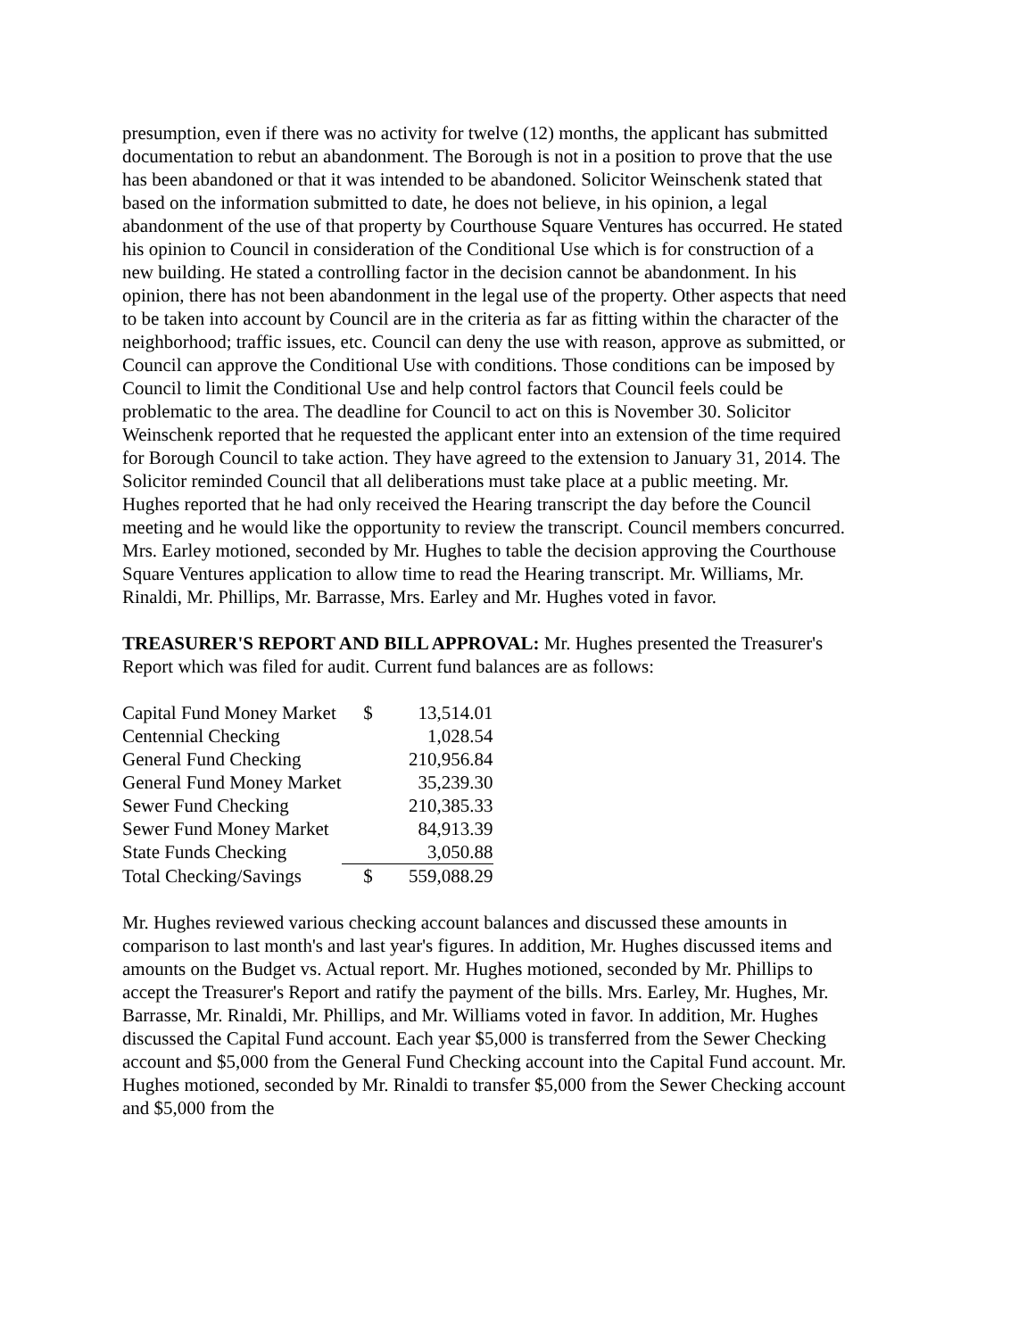presumption, even if there was no activity for twelve (12) months, the applicant has submitted documentation to rebut an abandonment. The Borough is not in a position to prove that the use has been abandoned or that it was intended to be abandoned. Solicitor Weinschenk stated that based on the information submitted to date, he does not believe, in his opinion, a legal abandonment of the use of that property by Courthouse Square Ventures has occurred. He stated his opinion to Council in consideration of the Conditional Use which is for construction of a new building. He stated a controlling factor in the decision cannot be abandonment. In his opinion, there has not been abandonment in the legal use of the property. Other aspects that need to be taken into account by Council are in the criteria as far as fitting within the character of the neighborhood; traffic issues, etc. Council can deny the use with reason, approve as submitted, or Council can approve the Conditional Use with conditions. Those conditions can be imposed by Council to limit the Conditional Use and help control factors that Council feels could be problematic to the area. The deadline for Council to act on this is November 30. Solicitor Weinschenk reported that he requested the applicant enter into an extension of the time required for Borough Council to take action. They have agreed to the extension to January 31, 2014. The Solicitor reminded Council that all deliberations must take place at a public meeting. Mr. Hughes reported that he had only received the Hearing transcript the day before the Council meeting and he would like the opportunity to review the transcript. Council members concurred. Mrs. Earley motioned, seconded by Mr. Hughes to table the decision approving the Courthouse Square Ventures application to allow time to read the Hearing transcript. Mr. Williams, Mr. Rinaldi, Mr. Phillips, Mr. Barrasse, Mrs. Earley and Mr. Hughes voted in favor.
TREASURER'S REPORT AND BILL APPROVAL: Mr. Hughes presented the Treasurer's Report which was filed for audit. Current fund balances are as follows:
| Capital Fund Money Market | $ | 13,514.01 |
| Centennial Checking | | 1,028.54 |
| General Fund Checking | | 210,956.84 |
| General Fund Money Market | | 35,239.30 |
| Sewer Fund Checking | | 210,385.33 |
| Sewer Fund Money Market | | 84,913.39 |
| State Funds Checking | | 3,050.88 |
| Total Checking/Savings | $ | 559,088.29 |
Mr. Hughes reviewed various checking account balances and discussed these amounts in comparison to last month's and last year's figures. In addition, Mr. Hughes discussed items and amounts on the Budget vs. Actual report. Mr. Hughes motioned, seconded by Mr. Phillips to accept the Treasurer's Report and ratify the payment of the bills. Mrs. Earley, Mr. Hughes, Mr. Barrasse, Mr. Rinaldi, Mr. Phillips, and Mr. Williams voted in favor. In addition, Mr. Hughes discussed the Capital Fund account. Each year $5,000 is transferred from the Sewer Checking account and $5,000 from the General Fund Checking account into the Capital Fund account. Mr. Hughes motioned, seconded by Mr. Rinaldi to transfer $5,000 from the Sewer Checking account and $5,000 from the